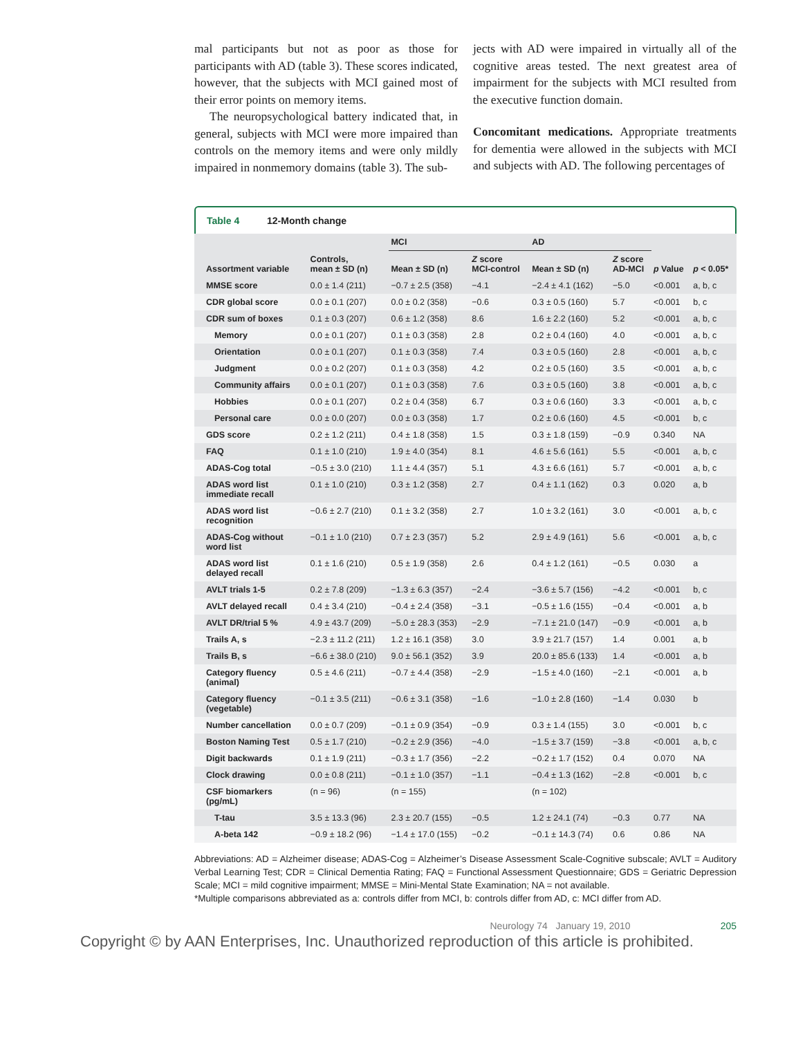mal participants but not as poor as those for participants with AD (table 3). These scores indicated, however, that the subjects with MCI gained most of their error points on memory items.
The neuropsychological battery indicated that, in general, subjects with MCI were more impaired than controls on the memory items and were only mildly impaired in nonmemory domains (table 3). The sub-
jects with AD were impaired in virtually all of the cognitive areas tested. The next greatest area of impairment for the subjects with MCI resulted from the executive function domain.
Concomitant medications. Appropriate treatments for dementia were allowed in the subjects with MCI and subjects with AD. The following percentages of
Table 4 12-Month change
| | | MCI | | AD | | | |
| --- | --- | --- | --- | --- | --- | --- | --- |
| Assortment variable | Controls, mean ± SD (n) | Mean ± SD (n) | Z score MCI-control | Mean ± SD (n) | Z score AD-MCI | p Value | p < 0.05* |
| MMSE score | 0.0 ± 1.4 (211) | −0.7 ± 2.5 (358) | −4.1 | −2.4 ± 4.1 (162) | −5.0 | <0.001 | a, b, c |
| CDR global score | 0.0 ± 0.1 (207) | 0.0 ± 0.2 (358) | −0.6 | 0.3 ± 0.5 (160) | 5.7 | <0.001 | b, c |
| CDR sum of boxes | 0.1 ± 0.3 (207) | 0.6 ± 1.2 (358) | 8.6 | 1.6 ± 2.2 (160) | 5.2 | <0.001 | a, b, c |
| Memory | 0.0 ± 0.1 (207) | 0.1 ± 0.3 (358) | 2.8 | 0.2 ± 0.4 (160) | 4.0 | <0.001 | a, b, c |
| Orientation | 0.0 ± 0.1 (207) | 0.1 ± 0.3 (358) | 7.4 | 0.3 ± 0.5 (160) | 2.8 | <0.001 | a, b, c |
| Judgment | 0.0 ± 0.2 (207) | 0.1 ± 0.3 (358) | 4.2 | 0.2 ± 0.5 (160) | 3.5 | <0.001 | a, b, c |
| Community affairs | 0.0 ± 0.1 (207) | 0.1 ± 0.3 (358) | 7.6 | 0.3 ± 0.5 (160) | 3.8 | <0.001 | a, b, c |
| Hobbies | 0.0 ± 0.1 (207) | 0.2 ± 0.4 (358) | 6.7 | 0.3 ± 0.6 (160) | 3.3 | <0.001 | a, b, c |
| Personal care | 0.0 ± 0.0 (207) | 0.0 ± 0.3 (358) | 1.7 | 0.2 ± 0.6 (160) | 4.5 | <0.001 | b, c |
| GDS score | 0.2 ± 1.2 (211) | 0.4 ± 1.8 (358) | 1.5 | 0.3 ± 1.8 (159) | −0.9 | 0.340 | NA |
| FAQ | 0.1 ± 1.0 (210) | 1.9 ± 4.0 (354) | 8.1 | 4.6 ± 5.6 (161) | 5.5 | <0.001 | a, b, c |
| ADAS-Cog total | −0.5 ± 3.0 (210) | 1.1 ± 4.4 (357) | 5.1 | 4.3 ± 6.6 (161) | 5.7 | <0.001 | a, b, c |
| ADAS word list immediate recall | 0.1 ± 1.0 (210) | 0.3 ± 1.2 (358) | 2.7 | 0.4 ± 1.1 (162) | 0.3 | 0.020 | a, b |
| ADAS word list recognition | −0.6 ± 2.7 (210) | 0.1 ± 3.2 (358) | 2.7 | 1.0 ± 3.2 (161) | 3.0 | <0.001 | a, b, c |
| ADAS-Cog without word list | −0.1 ± 1.0 (210) | 0.7 ± 2.3 (357) | 5.2 | 2.9 ± 4.9 (161) | 5.6 | <0.001 | a, b, c |
| ADAS word list delayed recall | 0.1 ± 1.6 (210) | 0.5 ± 1.9 (358) | 2.6 | 0.4 ± 1.2 (161) | −0.5 | 0.030 | a |
| AVLT trials 1-5 | 0.2 ± 7.8 (209) | −1.3 ± 6.3 (357) | −2.4 | −3.6 ± 5.7 (156) | −4.2 | <0.001 | b, c |
| AVLT delayed recall | 0.4 ± 3.4 (210) | −0.4 ± 2.4 (358) | −3.1 | −0.5 ± 1.6 (155) | −0.4 | <0.001 | a, b |
| AVLT DR/trial 5 % | 4.9 ± 43.7 (209) | −5.0 ± 28.3 (353) | −2.9 | −7.1 ± 21.0 (147) | −0.9 | <0.001 | a, b |
| Trails A, s | −2.3 ± 11.2 (211) | 1.2 ± 16.1 (358) | 3.0 | 3.9 ± 21.7 (157) | 1.4 | 0.001 | a, b |
| Trails B, s | −6.6 ± 38.0 (210) | 9.0 ± 56.1 (352) | 3.9 | 20.0 ± 85.6 (133) | 1.4 | <0.001 | a, b |
| Category fluency (animal) | 0.5 ± 4.6 (211) | −0.7 ± 4.4 (358) | −2.9 | −1.5 ± 4.0 (160) | −2.1 | <0.001 | a, b |
| Category fluency (vegetable) | −0.1 ± 3.5 (211) | −0.6 ± 3.1 (358) | −1.6 | −1.0 ± 2.8 (160) | −1.4 | 0.030 | b |
| Number cancellation | 0.0 ± 0.7 (209) | −0.1 ± 0.9 (354) | −0.9 | 0.3 ± 1.4 (155) | 3.0 | <0.001 | b, c |
| Boston Naming Test | 0.5 ± 1.7 (210) | −0.2 ± 2.9 (356) | −4.0 | −1.5 ± 3.7 (159) | −3.8 | <0.001 | a, b, c |
| Digit backwards | 0.1 ± 1.9 (211) | −0.3 ± 1.7 (356) | −2.2 | −0.2 ± 1.7 (152) | 0.4 | 0.070 | NA |
| Clock drawing | 0.0 ± 0.8 (211) | −0.1 ± 1.0 (357) | −1.1 | −0.4 ± 1.3 (162) | −2.8 | <0.001 | b, c |
| CSF biomarkers (pg/mL) | (n = 96) | (n = 155) | | (n = 102) | | | |
| T-tau | 3.5 ± 13.3 (96) | 2.3 ± 20.7 (155) | −0.5 | 1.2 ± 24.1 (74) | −0.3 | 0.77 | NA |
| A-beta 142 | −0.9 ± 18.2 (96) | −1.4 ± 17.0 (155) | −0.2 | −0.1 ± 14.3 (74) | 0.6 | 0.86 | NA |
Abbreviations: AD = Alzheimer disease; ADAS-Cog = Alzheimer’s Disease Assessment Scale-Cognitive subscale; AVLT = Auditory Verbal Learning Test; CDR = Clinical Dementia Rating; FAQ = Functional Assessment Questionnaire; GDS = Geriatric Depression Scale; MCI = mild cognitive impairment; MMSE = Mini-Mental State Examination; NA = not available.
*Multiple comparisons abbreviated as a: controls differ from MCI, b: controls differ from AD, c: MCI differ from AD.
Neurology 74 January 19, 2010 205
Copyright © by AAN Enterprises, Inc. Unauthorized reproduction of this article is prohibited.